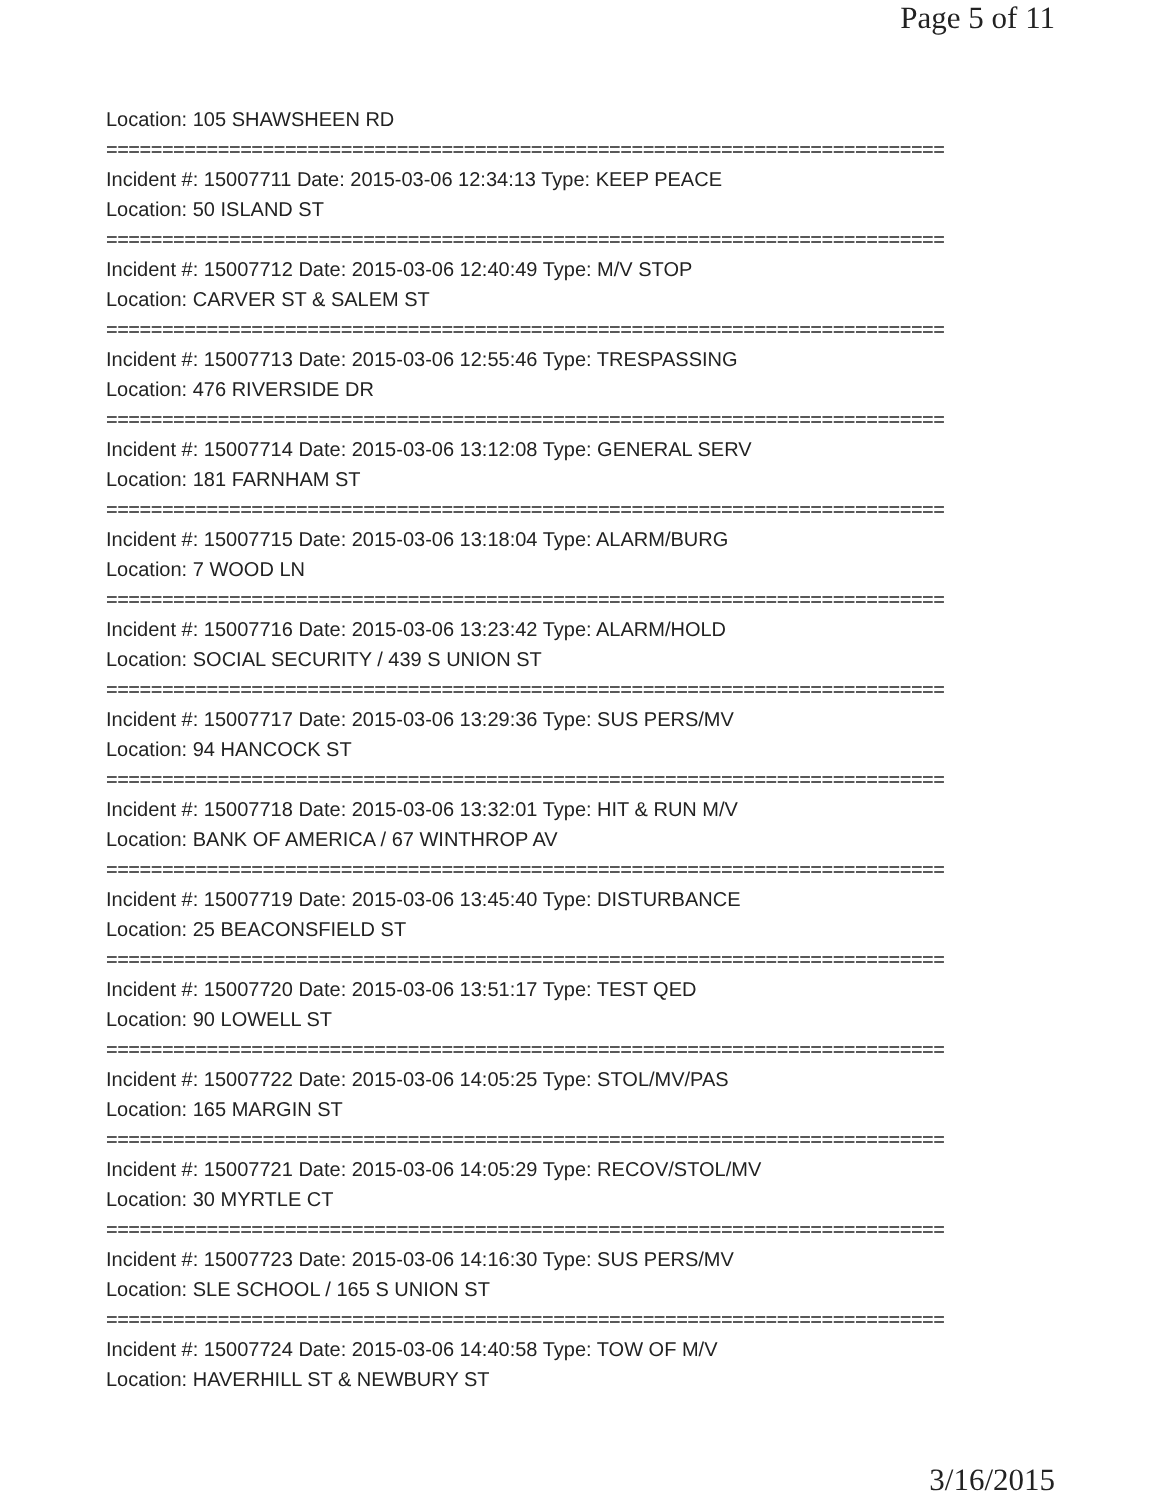Page 5 of 11
Location: 105 SHAWSHEEN RD
===========================================================================
Incident #: 15007711 Date: 2015-03-06 12:34:13 Type: KEEP PEACE
Location: 50 ISLAND ST
===========================================================================
Incident #: 15007712 Date: 2015-03-06 12:40:49 Type: M/V STOP
Location: CARVER ST & SALEM ST
===========================================================================
Incident #: 15007713 Date: 2015-03-06 12:55:46 Type: TRESPASSING
Location: 476 RIVERSIDE DR
===========================================================================
Incident #: 15007714 Date: 2015-03-06 13:12:08 Type: GENERAL SERV
Location: 181 FARNHAM ST
===========================================================================
Incident #: 15007715 Date: 2015-03-06 13:18:04 Type: ALARM/BURG
Location: 7 WOOD LN
===========================================================================
Incident #: 15007716 Date: 2015-03-06 13:23:42 Type: ALARM/HOLD
Location: SOCIAL SECURITY / 439 S UNION ST
===========================================================================
Incident #: 15007717 Date: 2015-03-06 13:29:36 Type: SUS PERS/MV
Location: 94 HANCOCK ST
===========================================================================
Incident #: 15007718 Date: 2015-03-06 13:32:01 Type: HIT & RUN M/V
Location: BANK OF AMERICA / 67 WINTHROP AV
===========================================================================
Incident #: 15007719 Date: 2015-03-06 13:45:40 Type: DISTURBANCE
Location: 25 BEACONSFIELD ST
===========================================================================
Incident #: 15007720 Date: 2015-03-06 13:51:17 Type: TEST QED
Location: 90 LOWELL ST
===========================================================================
Incident #: 15007722 Date: 2015-03-06 14:05:25 Type: STOL/MV/PAS
Location: 165 MARGIN ST
===========================================================================
Incident #: 15007721 Date: 2015-03-06 14:05:29 Type: RECOV/STOL/MV
Location: 30 MYRTLE CT
===========================================================================
Incident #: 15007723 Date: 2015-03-06 14:16:30 Type: SUS PERS/MV
Location: SLE SCHOOL / 165 S UNION ST
===========================================================================
Incident #: 15007724 Date: 2015-03-06 14:40:58 Type: TOW OF M/V
Location: HAVERHILL ST & NEWBURY ST
3/16/2015